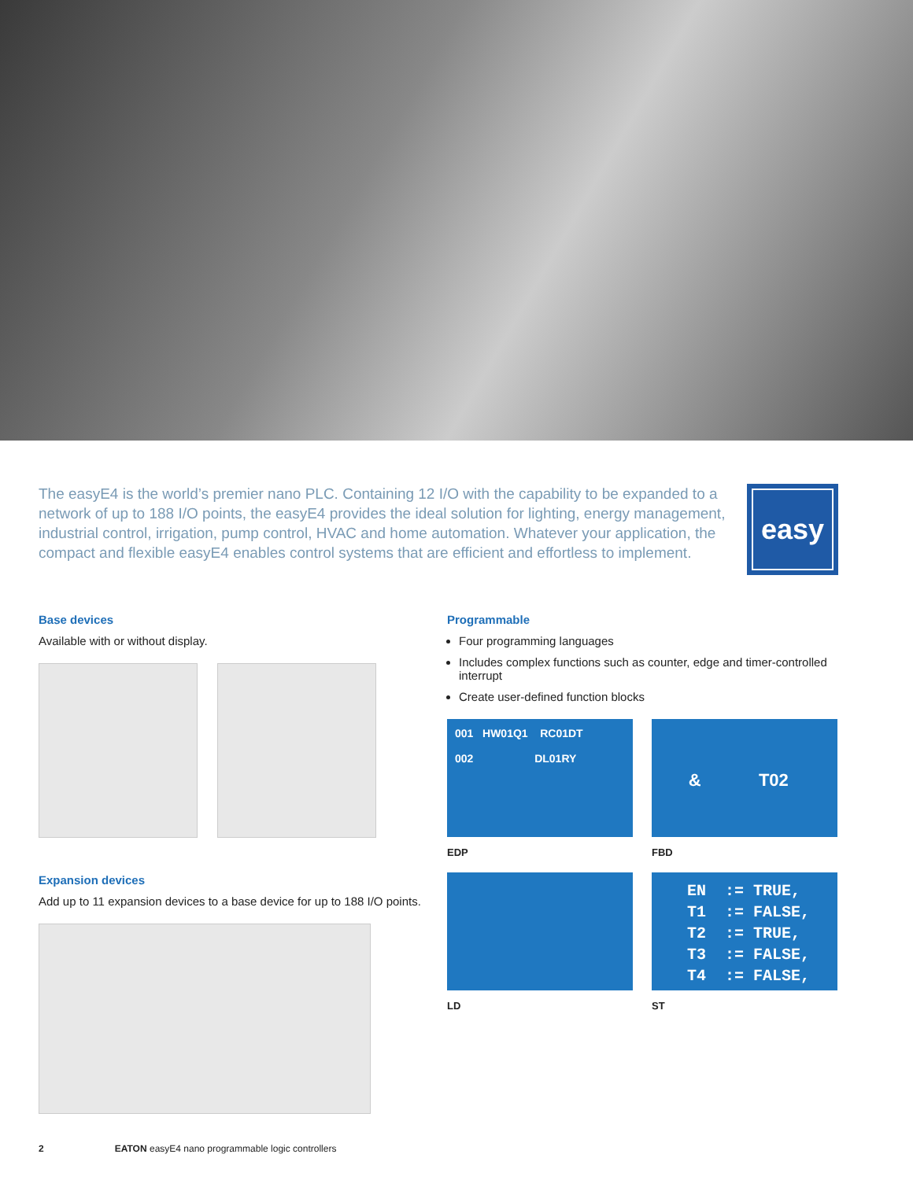The easyE4 is the world’s premier nano PLC. Containing 12 I/O with the capability to be expanded to a network of up to 188 I/O points, the easyE4 provides the ideal solution for lighting, energy management, industrial control, irrigation, pump control, HVAC and home automation. Whatever your application, the compact and flexible easyE4 enables control systems that are efficient and effortless to implement.
easy
Base devices
Available with or without display.
Expansion devices
Add up to 11 expansion devices to a base device for up to 188 I/O points.
Programmable
Four programming languages
Includes complex functions such as counter, edge and timer-controlled interrupt
Create user-defined function blocks
001 HW01Q1 RC01DT
002 DL01RY
EDP
& T02
FBD
LD
EN  := TRUE,
T1  := FALSE,
T2  := TRUE,
T3  := FALSE,
T4  := FALSE,
ST
2 EATON easyE4 nano programmable logic controllers